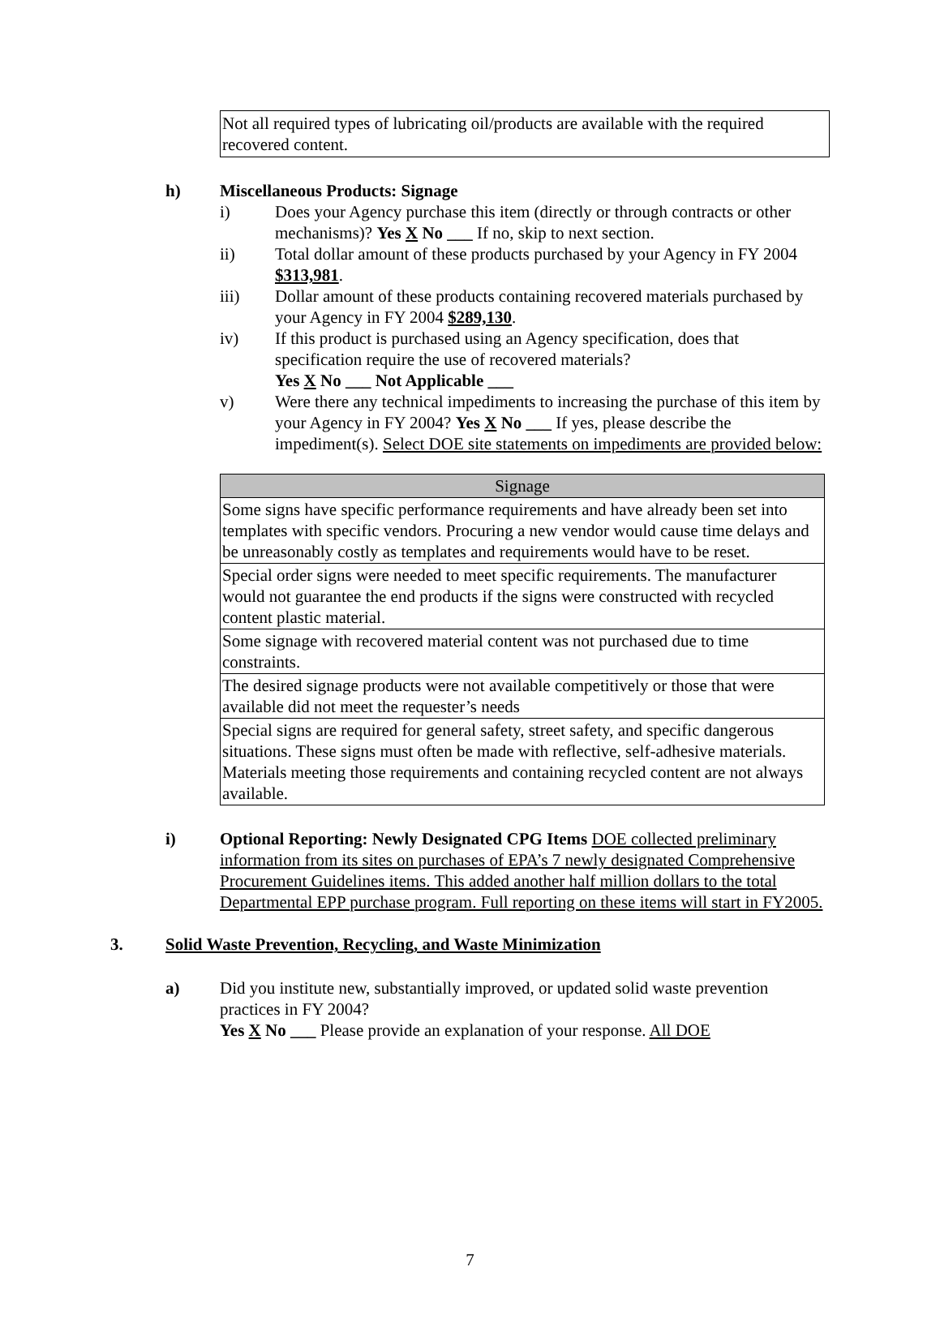Not all required types of lubricating oil/products are available with the required recovered content.
h) Miscellaneous Products: Signage
i) Does your Agency purchase this item (directly or through contracts or other mechanisms)? Yes X No ___ If no, skip to next section.
ii) Total dollar amount of these products purchased by your Agency in FY 2004 $313,981.
iii) Dollar amount of these products containing recovered materials purchased by your Agency in FY 2004 $289,130.
iv) If this product is purchased using an Agency specification, does that specification require the use of recovered materials?
Yes X No ___ Not Applicable ___
v) Were there any technical impediments to increasing the purchase of this item by your Agency in FY 2004? Yes X No ___ If yes, please describe the impediment(s). Select DOE site statements on impediments are provided below:
| Signage |
| --- |
| Some signs have specific performance requirements and have already been set into templates with specific vendors. Procuring a new vendor would cause time delays and be unreasonably costly as templates and requirements would have to be reset. |
| Special order signs were needed to meet specific requirements. The manufacturer would not guarantee the end products if the signs were constructed with recycled content plastic material. |
| Some signage with recovered material content was not purchased due to time constraints. |
| The desired signage products were not available competitively or those that were available did not meet the requester’s needs |
| Special signs are required for general safety, street safety, and specific dangerous situations. These signs must often be made with reflective, self-adhesive materials. Materials meeting those requirements and containing recycled content are not always available. |
i) Optional Reporting: Newly Designated CPG Items DOE collected preliminary information from its sites on purchases of EPA’s 7 newly designated Comprehensive Procurement Guidelines items. This added another half million dollars to the total Departmental EPP purchase program. Full reporting on these items will start in FY2005.
3. Solid Waste Prevention, Recycling, and Waste Minimization
a) Did you institute new, substantially improved, or updated solid waste prevention practices in FY 2004?
Yes X No ___ Please provide an explanation of your response. All DOE
7